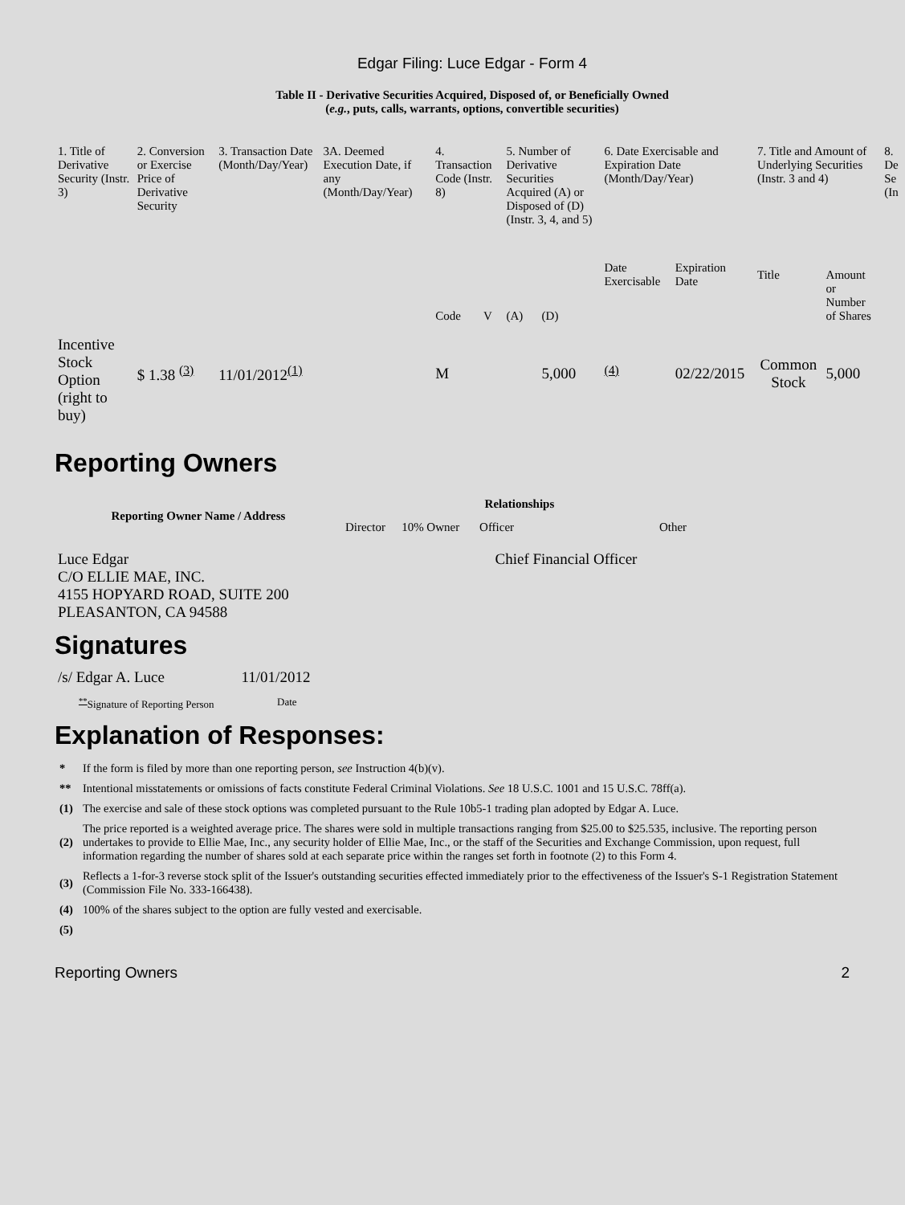Edgar Filing: Luce Edgar - Form 4
Table II - Derivative Securities Acquired, Disposed of, or Beneficially Owned
(e.g., puts, calls, warrants, options, convertible securities)
| 1. Title of Derivative Security (Instr. 3) | 2. Conversion or Exercise Price of Derivative Security | 3. Transaction Date (Month/Day/Year) | 3A. Deemed Execution Date, if any (Month/Day/Year) | 4. Transaction Code (Instr. 8) | | 5. Number of Derivative Securities Acquired (A) or Disposed of (D) (Instr. 3, 4, and 5) | | 6. Date Exercisable and Expiration Date (Month/Day/Year) | | 7. Title and Amount of Underlying Securities (Instr. 3 and 4) | | 8. De Se (In |
| | | | | Code | V | (A) | (D) | Date Exercisable | Expiration Date | Title | Amount or Number of Shares | |
| Incentive Stock Option (right to buy) | $ 1.38 <sup>(3)</sup> | 11/01/2012<sup>(1)</sup> | | M | | | 5,000 | <sup>(4)</sup> | 02/22/2015 | Common Stock | 5,000 | |
Reporting Owners
| Reporting Owner Name / Address | Relationships | | | |
| --- | --- | --- | --- | --- |
| | Director | 10% Owner | Officer | Other |
| Luce Edgar C/O ELLIE MAE, INC. 4155 HOPYARD ROAD, SUITE 200 PLEASANTON, CA 94588 | | | Chief Financial Officer | |
Signatures
| /s/ Edgar A. Luce | 11/01/2012 |
| <sup>**</sup> Signature of Reporting Person | Date |
Explanation of Responses:
| * | If the form is filed by more than one reporting person, see Instruction 4(b)(v). |
| ** | Intentional misstatements or omissions of facts constitute Federal Criminal Violations. See 18 U.S.C. 1001 and 15 U.S.C. 78ff(a). |
| (1) | The exercise and sale of these stock options was completed pursuant to the Rule 10b5-1 trading plan adopted by Edgar A. Luce. |
| (2) | The price reported is a weighted average price. The shares were sold in multiple transactions ranging from $25.00 to $25.535, inclusive. The reporting person undertakes to provide to Ellie Mae, Inc., any security holder of Ellie Mae, Inc., or the staff of the Securities and Exchange Commission, upon request, full information regarding the number of shares sold at each separate price within the ranges set forth in footnote (2) to this Form 4. |
| (3) | Reflects a 1-for-3 reverse stock split of the Issuer's outstanding securities effected immediately prior to the effectiveness of the Issuer's S-1 Registration Statement (Commission File No. 333-166438). |
| (4) | 100% of the shares subject to the option are fully vested and exercisable. |
| (5) | |
Reporting Owners 2